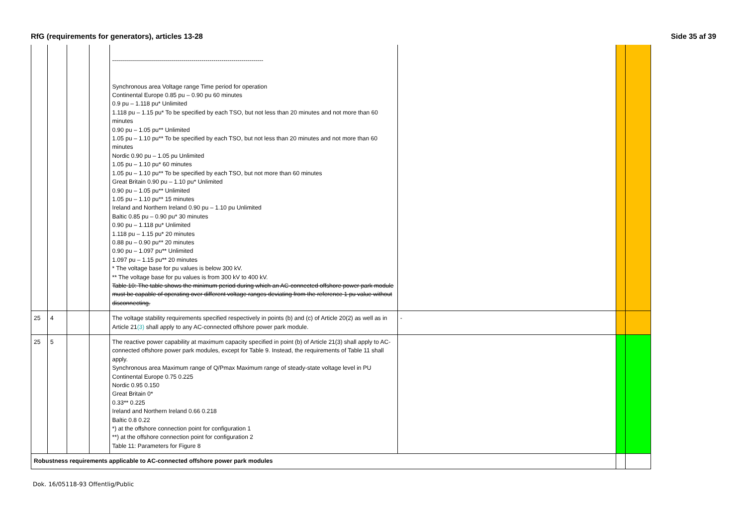RfG (requirements for generators), articles 13-28 Side 35 af 39
| | | | | ---------------------------------------------------------------------------- Synchronous area Voltage range Time period for operation Continental Europe 0.85 pu – 0.90 pu 60 minutes 0.9 pu – 1.118 pu* Unlimited 1.118 pu – 1.15 pu* To be specified by each TSO, but not less than 20 minutes and not more than 60 minutes 0.90 pu – 1.05 pu** Unlimited 1.05 pu – 1.10 pu** To be specified by each TSO, but not less than 20 minutes and not more than 60 minutes Nordic 0.90 pu – 1.05 pu Unlimited 1.05 pu – 1.10 pu* 60 minutes 1.05 pu – 1.10 pu** To be specified by each TSO, but not more than 60 minutes Great Britain 0.90 pu – 1.10 pu* Unlimited 0.90 pu – 1.05 pu** Unlimited 1.05 pu – 1.10 pu** 15 minutes Ireland and Northern Ireland 0.90 pu – 1.10 pu Unlimited Baltic 0.85 pu – 0.90 pu* 30 minutes 0.90 pu – 1.118 pu* Unlimited 1.118 pu – 1.15 pu* 20 minutes 0.88 pu – 0.90 pu** 20 minutes 0.90 pu – 1.097 pu** Unlimited 1.097 pu – 1.15 pu** 20 minutes * The voltage base for pu values is below 300 kV. ** The voltage base for pu values is from 300 kV to 400 kV. Table 10: The table shows the minimum period during which an AC-connected offshore power park module must be capable of operating over different voltage ranges deviating from the reference 1 pu value without disconnecting. | | | |
| 25 | 4 | | | The voltage stability requirements specified respectively in points (b) and (c) of Article 20(2) as well as in Article 21 (3) shall apply to any AC-connected offshore power park module. | - | | |
| 25 | 5 | | | The reactive power capability at maximum capacity specified in point (b) of Article 21(3) shall apply to AC-connected offshore power park modules, except for Table 9. Instead, the requirements of Table 11 shall apply. Synchronous area Maximum range of Q/Pmax Maximum range of steady-state voltage level in PU Continental Europe 0.75 0.225 Nordic 0.95 0.150 Great Britain 0* 0.33** 0.225 Ireland and Northern Ireland 0.66 0.218 Baltic 0.8 0.22 *) at the offshore connection point for configuration 1 **) at the offshore connection point for configuration 2 Table 11: Parameters for Figure 8 | | | |
| Robustness requirements applicable to AC-connected offshore power park modules | | | | | | | |
Dok. 16/05118-93 Offentlig/Public